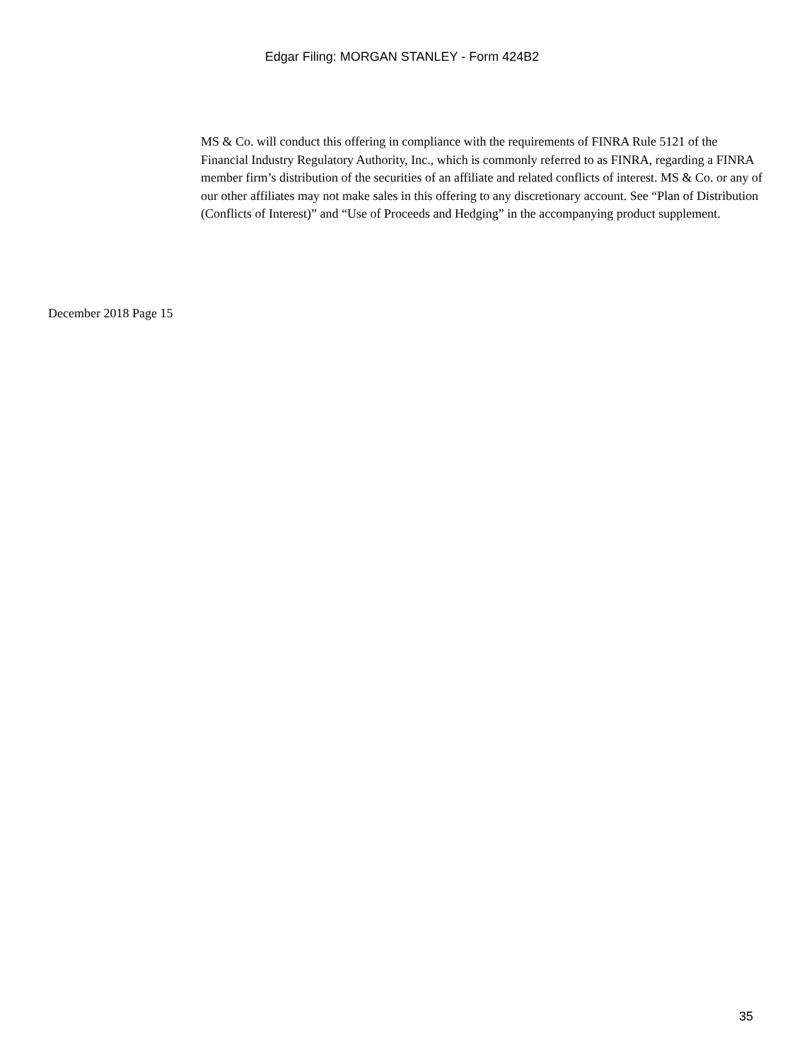Edgar Filing: MORGAN STANLEY - Form 424B2
MS & Co. will conduct this offering in compliance with the requirements of FINRA Rule 5121 of the Financial Industry Regulatory Authority, Inc., which is commonly referred to as FINRA, regarding a FINRA member firm’s distribution of the securities of an affiliate and related conflicts of interest. MS & Co. or any of our other affiliates may not make sales in this offering to any discretionary account. See “Plan of Distribution (Conflicts of Interest)” and “Use of Proceeds and Hedging” in the accompanying product supplement.
December 2018 Page 15
35